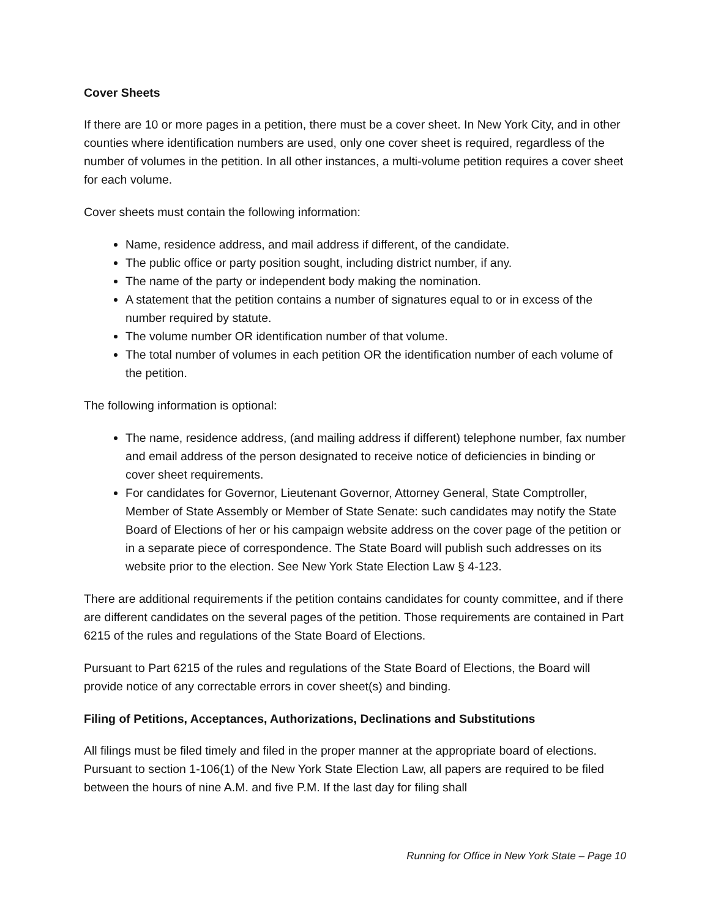Cover Sheets
If there are 10 or more pages in a petition, there must be a cover sheet. In New York City, and in other counties where identification numbers are used, only one cover sheet is required, regardless of the number of volumes in the petition. In all other instances, a multi-volume petition requires a cover sheet for each volume.
Cover sheets must contain the following information:
Name, residence address, and mail address if different, of the candidate.
The public office or party position sought, including district number, if any.
The name of the party or independent body making the nomination.
A statement that the petition contains a number of signatures equal to or in excess of the number required by statute.
The volume number OR identification number of that volume.
The total number of volumes in each petition OR the identification number of each volume of the petition.
The following information is optional:
The name, residence address, (and mailing address if different) telephone number, fax number and email address of the person designated to receive notice of deficiencies in binding or cover sheet requirements.
For candidates for Governor, Lieutenant Governor, Attorney General, State Comptroller, Member of State Assembly or Member of State Senate: such candidates may notify the State Board of Elections of her or his campaign website address on the cover page of the petition or in a separate piece of correspondence. The State Board will publish such addresses on its website prior to the election. See New York State Election Law § 4-123.
There are additional requirements if the petition contains candidates for county committee, and if there are different candidates on the several pages of the petition. Those requirements are contained in Part 6215 of the rules and regulations of the State Board of Elections.
Pursuant to Part 6215 of the rules and regulations of the State Board of Elections, the Board will provide notice of any correctable errors in cover sheet(s) and binding.
Filing of Petitions, Acceptances, Authorizations, Declinations and Substitutions
All filings must be filed timely and filed in the proper manner at the appropriate board of elections. Pursuant to section 1-106(1) of the New York State Election Law, all papers are required to be filed between the hours of nine A.M. and five P.M. If the last day for filing shall
Running for Office in New York State – Page 10